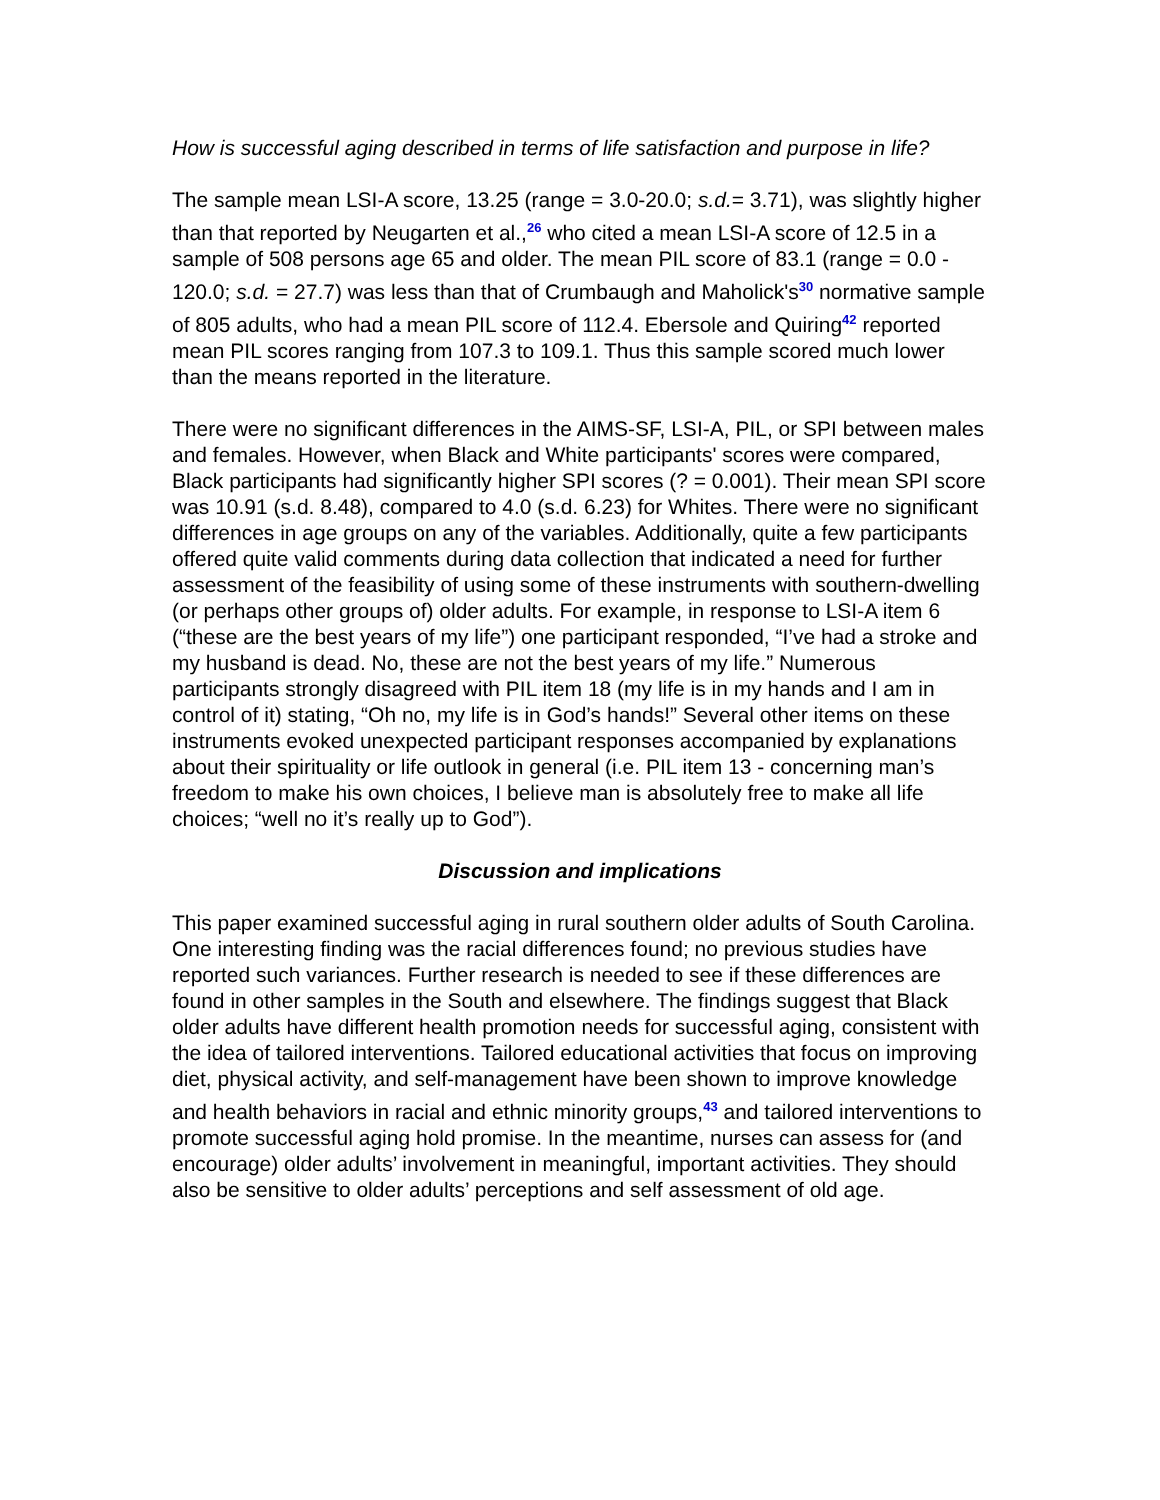How is successful aging described in terms of life satisfaction and purpose in life?
The sample mean LSI-A score, 13.25 (range = 3.0-20.0; s.d.= 3.71), was slightly higher than that reported by Neugarten et al.,<sup>26</sup> who cited a mean LSI-A score of 12.5 in a sample of 508 persons age 65 and older. The mean PIL score of 83.1 (range = 0.0 - 120.0; s.d. = 27.7) was less than that of Crumbaugh and Maholick's<sup>30</sup> normative sample of 805 adults, who had a mean PIL score of 112.4. Ebersole and Quiring<sup>42</sup> reported mean PIL scores ranging from 107.3 to 109.1. Thus this sample scored much lower than the means reported in the literature.
There were no significant differences in the AIMS-SF, LSI-A, PIL, or SPI between males and females. However, when Black and White participants' scores were compared, Black participants had significantly higher SPI scores (? = 0.001). Their mean SPI score was 10.91 (s.d. 8.48), compared to 4.0 (s.d. 6.23) for Whites. There were no significant differences in age groups on any of the variables. Additionally, quite a few participants offered quite valid comments during data collection that indicated a need for further assessment of the feasibility of using some of these instruments with southern-dwelling (or perhaps other groups of) older adults. For example, in response to LSI-A item 6 (“these are the best years of my life”) one participant responded, “I’ve had a stroke and my husband is dead. No, these are not the best years of my life.” Numerous participants strongly disagreed with PIL item 18 (my life is in my hands and I am in control of it) stating, “Oh no, my life is in God’s hands!” Several other items on these instruments evoked unexpected participant responses accompanied by explanations about their spirituality or life outlook in general (i.e. PIL item 13 - concerning man’s freedom to make his own choices, I believe man is absolutely free to make all life choices; “well no it’s really up to God”).
Discussion and implications
This paper examined successful aging in rural southern older adults of South Carolina. One interesting finding was the racial differences found; no previous studies have reported such variances. Further research is needed to see if these differences are found in other samples in the South and elsewhere. The findings suggest that Black older adults have different health promotion needs for successful aging, consistent with the idea of tailored interventions. Tailored educational activities that focus on improving diet, physical activity, and self-management have been shown to improve knowledge and health behaviors in racial and ethnic minority groups,<sup>43</sup> and tailored interventions to promote successful aging hold promise. In the meantime, nurses can assess for (and encourage) older adults’ involvement in meaningful, important activities. They should also be sensitive to older adults’ perceptions and self assessment of old age.